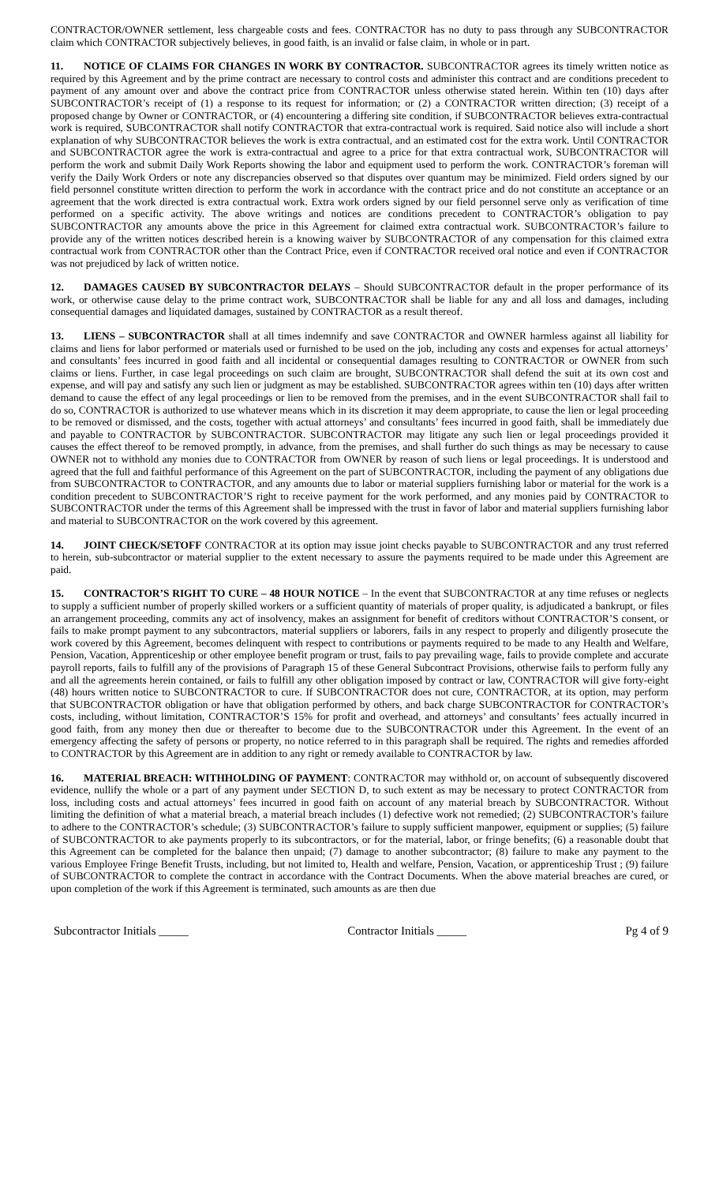CONTRACTOR/OWNER settlement, less chargeable costs and fees. CONTRACTOR has no duty to pass through any SUBCONTRACTOR claim which CONTRACTOR subjectively believes, in good faith, is an invalid or false claim, in whole or in part.
11. NOTICE OF CLAIMS FOR CHANGES IN WORK BY CONTRACTOR. SUBCONTRACTOR agrees its timely written notice as required by this Agreement and by the prime contract are necessary to control costs and administer this contract and are conditions precedent to payment of any amount over and above the contract price from CONTRACTOR unless otherwise stated herein. Within ten (10) days after SUBCONTRACTOR’s receipt of (1) a response to its request for information; or (2) a CONTRACTOR written direction; (3) receipt of a proposed change by Owner or CONTRACTOR, or (4) encountering a differing site condition, if SUBCONTRACTOR believes extra-contractual work is required, SUBCONTRACTOR shall notify CONTRACTOR that extra-contractual work is required. Said notice also will include a short explanation of why SUBCONTRACTOR believes the work is extra contractual, and an estimated cost for the extra work. Until CONTRACTOR and SUBCONTRACTOR agree the work is extra-contractual and agree to a price for that extra contractual work, SUBCONTRACTOR will perform the work and submit Daily Work Reports showing the labor and equipment used to perform the work. CONTRACTOR’s foreman will verify the Daily Work Orders or note any discrepancies observed so that disputes over quantum may be minimized. Field orders signed by our field personnel constitute written direction to perform the work in accordance with the contract price and do not constitute an acceptance or an agreement that the work directed is extra contractual work. Extra work orders signed by our field personnel serve only as verification of time performed on a specific activity. The above writings and notices are conditions precedent to CONTRACTOR’s obligation to pay SUBCONTRACTOR any amounts above the price in this Agreement for claimed extra contractual work. SUBCONTRACTOR’s failure to provide any of the written notices described herein is a knowing waiver by SUBCONTRACTOR of any compensation for this claimed extra contractual work from CONTRACTOR other than the Contract Price, even if CONTRACTOR received oral notice and even if CONTRACTOR was not prejudiced by lack of written notice.
12. DAMAGES CAUSED BY SUBCONTRACTOR DELAYS – Should SUBCONTRACTOR default in the proper performance of its work, or otherwise cause delay to the prime contract work, SUBCONTRACTOR shall be liable for any and all loss and damages, including consequential damages and liquidated damages, sustained by CONTRACTOR as a result thereof.
13. LIENS – SUBCONTRACTOR shall at all times indemnify and save CONTRACTOR and OWNER harmless against all liability for claims and liens for labor performed or materials used or furnished to be used on the job, including any costs and expenses for actual attorneys’ and consultants’ fees incurred in good faith and all incidental or consequential damages resulting to CONTRACTOR or OWNER from such claims or liens. Further, in case legal proceedings on such claim are brought, SUBCONTRACTOR shall defend the suit at its own cost and expense, and will pay and satisfy any such lien or judgment as may be established. SUBCONTRACTOR agrees within ten (10) days after written demand to cause the effect of any legal proceedings or lien to be removed from the premises, and in the event SUBCONTRACTOR shall fail to do so, CONTRACTOR is authorized to use whatever means which in its discretion it may deem appropriate, to cause the lien or legal proceeding to be removed or dismissed, and the costs, together with actual attorneys’ and consultants’ fees incurred in good faith, shall be immediately due and payable to CONTRACTOR by SUBCONTRACTOR. SUBCONTRACTOR may litigate any such lien or legal proceedings provided it causes the effect thereof to be removed promptly, in advance, from the premises, and shall further do such things as may be necessary to cause OWNER not to withhold any monies due to CONTRACTOR from OWNER by reason of such liens or legal proceedings. It is understood and agreed that the full and faithful performance of this Agreement on the part of SUBCONTRACTOR, including the payment of any obligations due from SUBCONTRACTOR to CONTRACTOR, and any amounts due to labor or material suppliers furnishing labor or material for the work is a condition precedent to SUBCONTRACTOR’S right to receive payment for the work performed, and any monies paid by CONTRACTOR to SUBCONTRACTOR under the terms of this Agreement shall be impressed with the trust in favor of labor and material suppliers furnishing labor and material to SUBCONTRACTOR on the work covered by this agreement.
14. JOINT CHECK/SETOFF CONTRACTOR at its option may issue joint checks payable to SUBCONTRACTOR and any trust referred to herein, sub-subcontractor or material supplier to the extent necessary to assure the payments required to be made under this Agreement are paid.
15. CONTRACTOR’S RIGHT TO CURE – 48 HOUR NOTICE – In the event that SUBCONTRACTOR at any time refuses or neglects to supply a sufficient number of properly skilled workers or a sufficient quantity of materials of proper quality, is adjudicated a bankrupt, or files an arrangement proceeding, commits any act of insolvency, makes an assignment for benefit of creditors without CONTRACTOR’S consent, or fails to make prompt payment to any subcontractors, material suppliers or laborers, fails in any respect to properly and diligently prosecute the work covered by this Agreement, becomes delinquent with respect to contributions or payments required to be made to any Health and Welfare, Pension, Vacation, Apprenticeship or other employee benefit program or trust, fails to pay prevailing wage, fails to provide complete and accurate payroll reports, fails to fulfill any of the provisions of Paragraph 15 of these General Subcontract Provisions, otherwise fails to perform fully any and all the agreements herein contained, or fails to fulfill any other obligation imposed by contract or law, CONTRACTOR will give forty-eight (48) hours written notice to SUBCONTRACTOR to cure. If SUBCONTRACTOR does not cure, CONTRACTOR, at its option, may perform that SUBCONTRACTOR obligation or have that obligation performed by others, and back charge SUBCONTRACTOR for CONTRACTOR’s costs, including, without limitation, CONTRACTOR’S 15% for profit and overhead, and attorneys’ and consultants’ fees actually incurred in good faith, from any money then due or thereafter to become due to the SUBCONTRACTOR under this Agreement. In the event of an emergency affecting the safety of persons or property, no notice referred to in this paragraph shall be required. The rights and remedies afforded to CONTRACTOR by this Agreement are in addition to any right or remedy available to CONTRACTOR by law.
16. MATERIAL BREACH: WITHHOLDING OF PAYMENT: CONTRACTOR may withhold or, on account of subsequently discovered evidence, nullify the whole or a part of any payment under SECTION D, to such extent as may be necessary to protect CONTRACTOR from loss, including costs and actual attorneys’ fees incurred in good faith on account of any material breach by SUBCONTRACTOR. Without limiting the definition of what a material breach, a material breach includes (1) defective work not remedied; (2) SUBCONTRACTOR’s failure to adhere to the CONTRACTOR’s schedule; (3) SUBCONTRACTOR’s failure to supply sufficient manpower, equipment or supplies; (5) failure of SUBCONTRACTOR to ake payments properly to its subcontractors, or for the material, labor, or fringe benefits; (6) a reasonable doubt that this Agreement can be completed for the balance then unpaid; (7) damage to another subcontractor; (8) failure to make any payment to the various Employee Fringe Benefit Trusts, including, but not limited to, Health and welfare, Pension, Vacation, or apprenticeship Trust ; (9) failure of SUBCONTRACTOR to complete the contract in accordance with the Contract Documents. When the above material breaches are cured, or upon completion of the work if this Agreement is terminated, such amounts as are then due
Subcontractor Initials _____ Contractor Initials _____ Pg 4 of 9